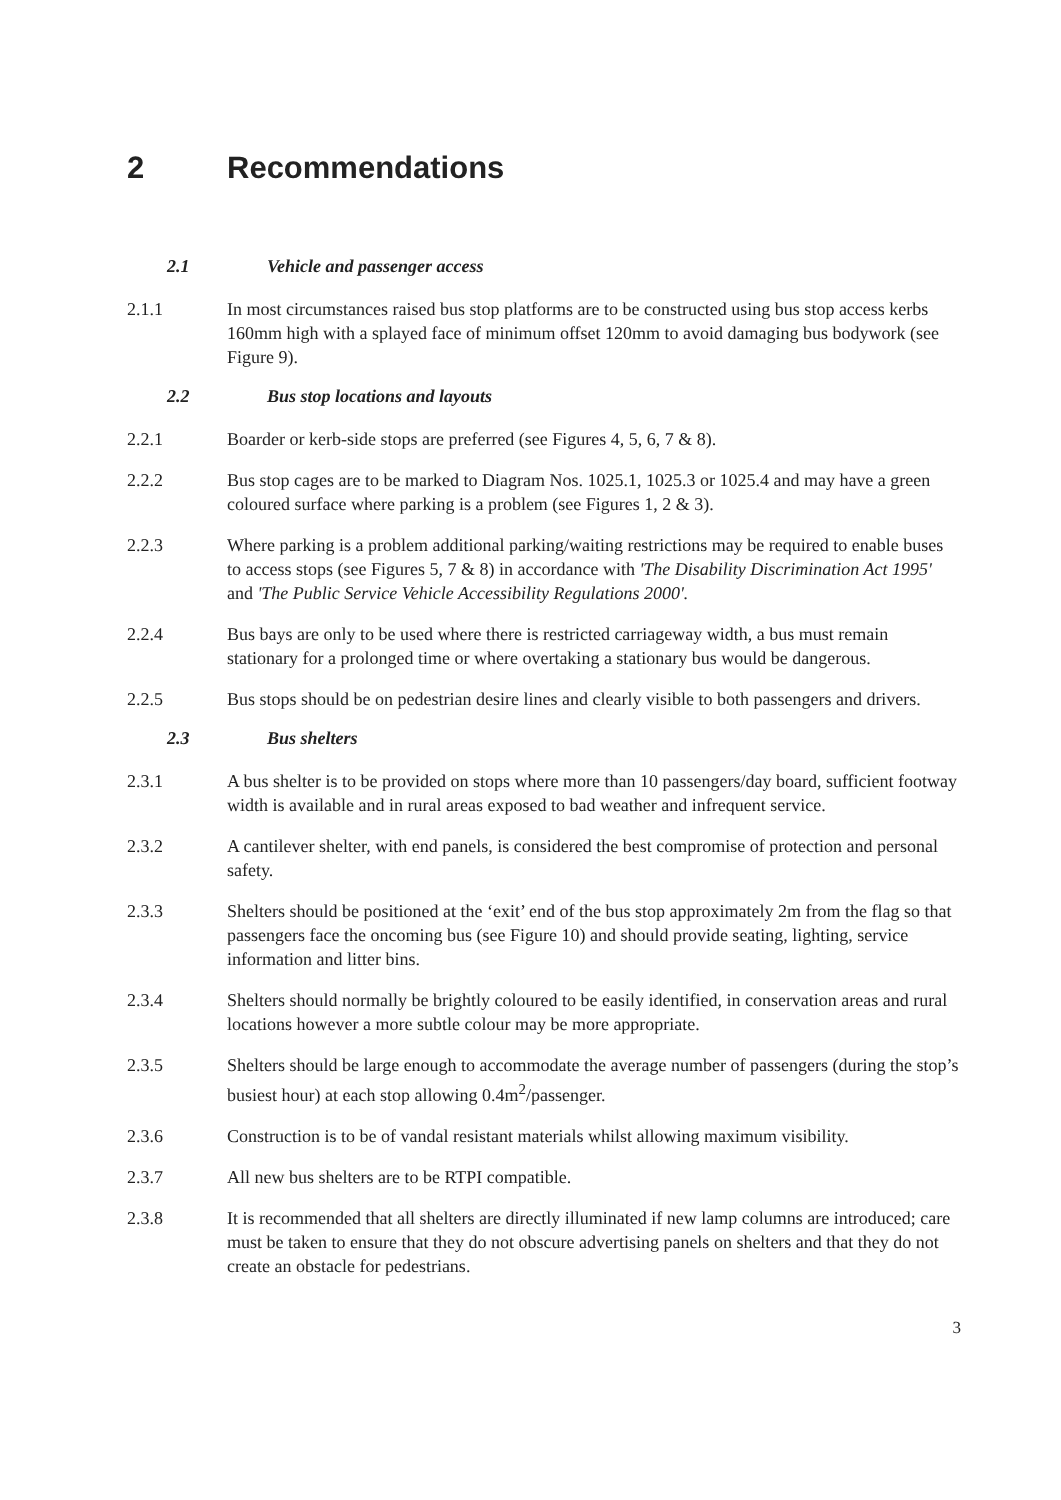2 Recommendations
2.1 Vehicle and passenger access
2.1.1 In most circumstances raised bus stop platforms are to be constructed using bus stop access kerbs 160mm high with a splayed face of minimum offset 120mm to avoid damaging bus bodywork (see Figure 9).
2.2 Bus stop locations and layouts
2.2.1 Boarder or kerb-side stops are preferred (see Figures 4, 5, 6, 7 & 8).
2.2.2 Bus stop cages are to be marked to Diagram Nos. 1025.1, 1025.3 or 1025.4 and may have a green coloured surface where parking is a problem (see Figures 1, 2 & 3).
2.2.3 Where parking is a problem additional parking/waiting restrictions may be required to enable buses to access stops (see Figures 5, 7 & 8) in accordance with 'The Disability Discrimination Act 1995' and 'The Public Service Vehicle Accessibility Regulations 2000'.
2.2.4 Bus bays are only to be used where there is restricted carriageway width, a bus must remain stationary for a prolonged time or where overtaking a stationary bus would be dangerous.
2.2.5 Bus stops should be on pedestrian desire lines and clearly visible to both passengers and drivers.
2.3 Bus shelters
2.3.1 A bus shelter is to be provided on stops where more than 10 passengers/day board, sufficient footway width is available and in rural areas exposed to bad weather and infrequent service.
2.3.2 A cantilever shelter, with end panels, is considered the best compromise of protection and personal safety.
2.3.3 Shelters should be positioned at the ‘exit’ end of the bus stop approximately 2m from the flag so that passengers face the oncoming bus (see Figure 10) and should provide seating, lighting, service information and litter bins.
2.3.4 Shelters should normally be brightly coloured to be easily identified, in conservation areas and rural locations however a more subtle colour may be more appropriate.
2.3.5 Shelters should be large enough to accommodate the average number of passengers (during the stop’s busiest hour) at each stop allowing 0.4m<sup>2</sup>/passenger.
2.3.6 Construction is to be of vandal resistant materials whilst allowing maximum visibility.
2.3.7 All new bus shelters are to be RTPI compatible.
2.3.8 It is recommended that all shelters are directly illuminated if new lamp columns are introduced; care must be taken to ensure that they do not obscure advertising panels on shelters and that they do not create an obstacle for pedestrians.
3